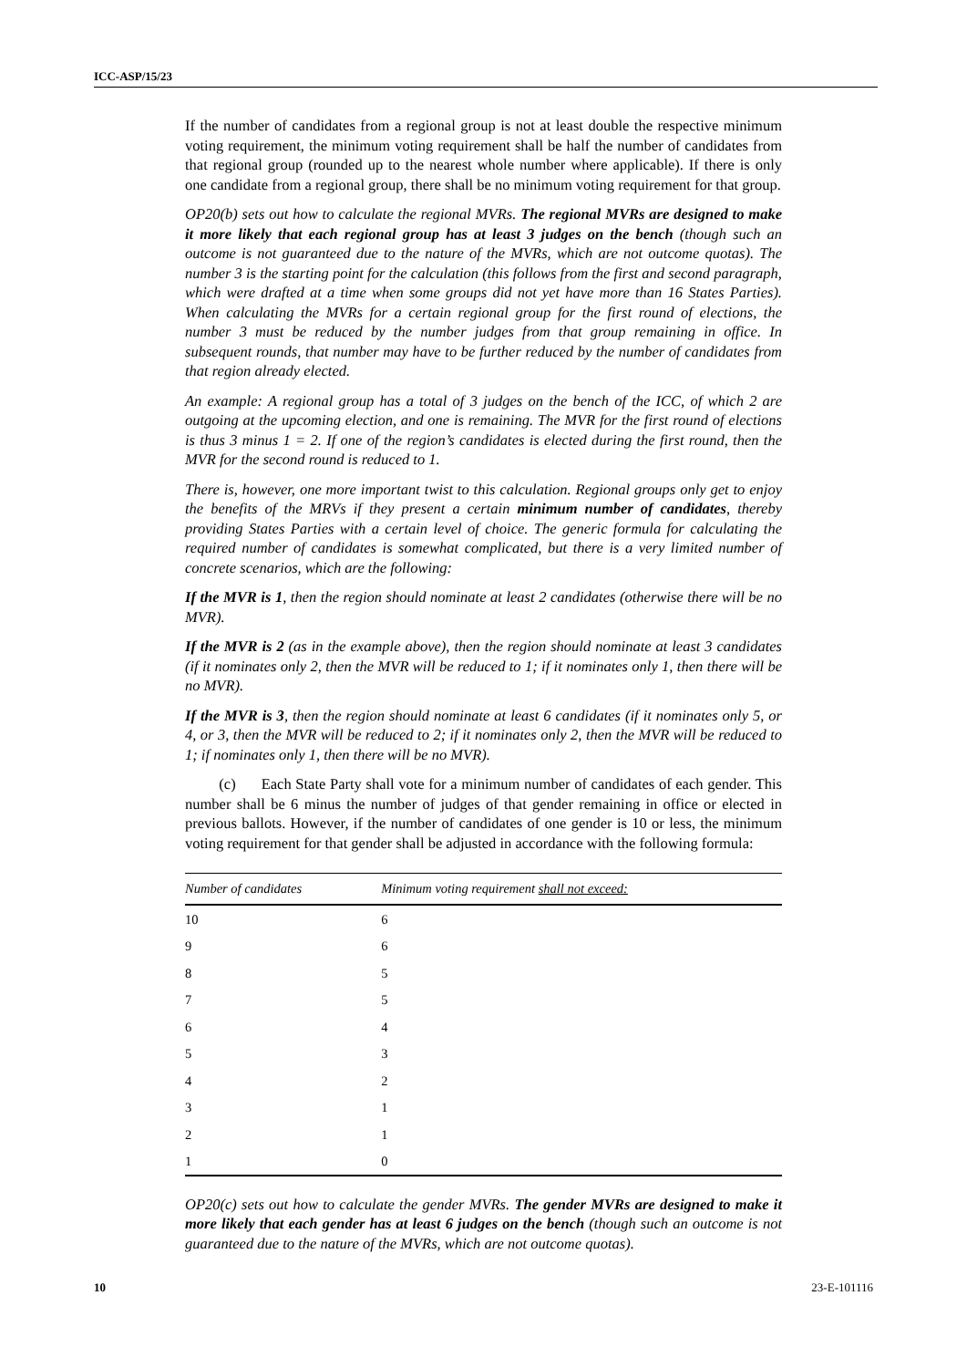ICC-ASP/15/23
If the number of candidates from a regional group is not at least double the respective minimum voting requirement, the minimum voting requirement shall be half the number of candidates from that regional group (rounded up to the nearest whole number where applicable). If there is only one candidate from a regional group, there shall be no minimum voting requirement for that group.
OP20(b) sets out how to calculate the regional MVRs. The regional MVRs are designed to make it more likely that each regional group has at least 3 judges on the bench (though such an outcome is not guaranteed due to the nature of the MVRs, which are not outcome quotas). The number 3 is the starting point for the calculation (this follows from the first and second paragraph, which were drafted at a time when some groups did not yet have more than 16 States Parties). When calculating the MVRs for a certain regional group for the first round of elections, the number 3 must be reduced by the number judges from that group remaining in office. In subsequent rounds, that number may have to be further reduced by the number of candidates from that region already elected.
An example: A regional group has a total of 3 judges on the bench of the ICC, of which 2 are outgoing at the upcoming election, and one is remaining. The MVR for the first round of elections is thus 3 minus 1 = 2. If one of the region’s candidates is elected during the first round, then the MVR for the second round is reduced to 1.
There is, however, one more important twist to this calculation. Regional groups only get to enjoy the benefits of the MRVs if they present a certain minimum number of candidates, thereby providing States Parties with a certain level of choice. The generic formula for calculating the required number of candidates is somewhat complicated, but there is a very limited number of concrete scenarios, which are the following:
If the MVR is 1, then the region should nominate at least 2 candidates (otherwise there will be no MVR).
If the MVR is 2 (as in the example above), then the region should nominate at least 3 candidates (if it nominates only 2, then the MVR will be reduced to 1; if it nominates only 1, then there will be no MVR).
If the MVR is 3, then the region should nominate at least 6 candidates (if it nominates only 5, or 4, or 3, then the MVR will be reduced to 2; if it nominates only 2, then the MVR will be reduced to 1; if nominates only 1, then there will be no MVR).
(c) Each State Party shall vote for a minimum number of candidates of each gender. This number shall be 6 minus the number of judges of that gender remaining in office or elected in previous ballots. However, if the number of candidates of one gender is 10 or less, the minimum voting requirement for that gender shall be adjusted in accordance with the following formula:
| Number of candidates | Minimum voting requirement shall not exceed: |
| --- | --- |
| 10 | 6 |
| 9 | 6 |
| 8 | 5 |
| 7 | 5 |
| 6 | 4 |
| 5 | 3 |
| 4 | 2 |
| 3 | 1 |
| 2 | 1 |
| 1 | 0 |
OP20(c) sets out how to calculate the gender MVRs. The gender MVRs are designed to make it more likely that each gender has at least 6 judges on the bench (though such an outcome is not guaranteed due to the nature of the MVRs, which are not outcome quotas).
10 23-E-101116